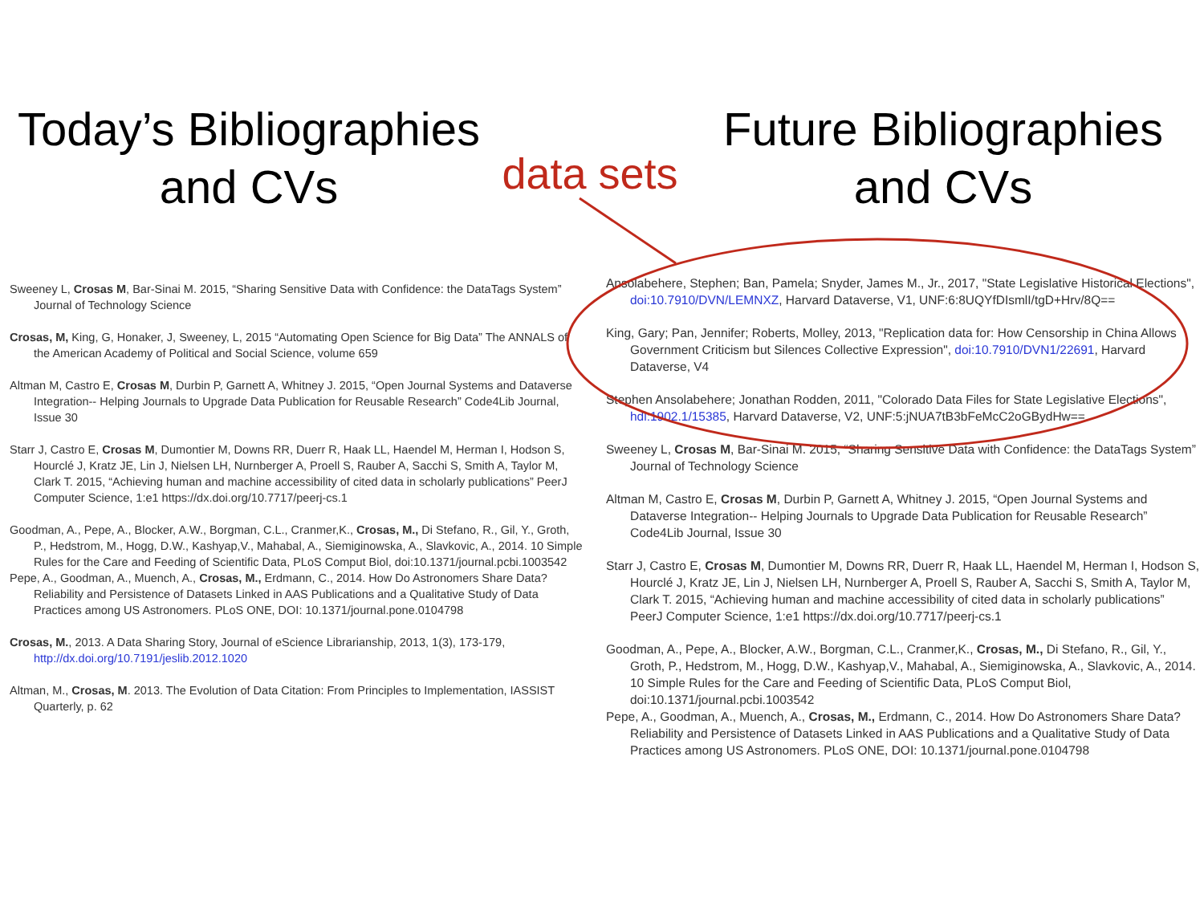Today’s Bibliographies
and CVs
data sets
Future Bibliographies
and CVs
Sweeney L, Crosas M, Bar-Sinai M. 2015, “Sharing Sensitive Data with Confidence: the DataTags System” Journal of Technology Science
Crosas, M, King, G, Honaker, J, Sweeney, L, 2015 “Automating Open Science for Big Data” The ANNALS of the American Academy of Political and Social Science, volume 659
Altman M, Castro E, Crosas M, Durbin P, Garnett A, Whitney J. 2015, “Open Journal Systems and Dataverse Integration-- Helping Journals to Upgrade Data Publication for Reusable Research” Code4Lib Journal, Issue 30
Starr J, Castro E, Crosas M, Dumontier M, Downs RR, Duerr R, Haak LL, Haendel M, Herman I, Hodson S, Hourclé J, Kratz JE, Lin J, Nielsen LH, Nurnberger A, Proell S, Rauber A, Sacchi S, Smith A, Taylor M, Clark T. 2015, “Achieving human and machine accessibility of cited data in scholarly publications” PeerJ Computer Science, 1:e1 https://dx.doi.org/10.7717/peerj-cs.1
Goodman, A., Pepe, A., Blocker, A.W., Borgman, C.L., Cranmer,K., Crosas, M., Di Stefano, R., Gil, Y., Groth, P., Hedstrom, M., Hogg, D.W., Kashyap,V., Mahabal, A., Siemiginowska, A., Slavkovic, A., 2014. 10 Simple Rules for the Care and Feeding of Scientific Data, PLoS Comput Biol, doi:10.1371/journal.pcbi.1003542
Pepe, A., Goodman, A., Muench, A., Crosas, M., Erdmann, C., 2014. How Do Astronomers Share Data? Reliability and Persistence of Datasets Linked in AAS Publications and a Qualitative Study of Data Practices among US Astronomers. PLoS ONE, DOI: 10.1371/journal.pone.0104798
Crosas, M., 2013. A Data Sharing Story, Journal of eScience Librarianship, 2013, 1(3), 173-179, http://dx.doi.org/10.7191/jeslib.2012.1020
Altman, M., Crosas, M. 2013. The Evolution of Data Citation: From Principles to Implementation, IASSIST Quarterly, p. 62
Ansolabehere, Stephen; Ban, Pamela; Snyder, James M., Jr., 2017, "State Legislative Historical Elections", doi:10.7910/DVN/LEMNXZ, Harvard Dataverse, V1, UNF:6:8UQYfDIsmlI/tgD+Hrv/8Q==
King, Gary; Pan, Jennifer; Roberts, Molley, 2013, "Replication data for: How Censorship in China Allows Government Criticism but Silences Collective Expression", doi:10.7910/DVN1/22691, Harvard Dataverse, V4
Stephen Ansolabehere; Jonathan Rodden, 2011, "Colorado Data Files for State Legislative Elections", hdl:1902.1/15385, Harvard Dataverse, V2, UNF:5:jNUA7tB3bFeMcC2oGBydHw==
Sweeney L, Crosas M, Bar-Sinai M. 2015, “Sharing Sensitive Data with Confidence: the DataTags System” Journal of Technology Science
Altman M, Castro E, Crosas M, Durbin P, Garnett A, Whitney J. 2015, “Open Journal Systems and Dataverse Integration-- Helping Journals to Upgrade Data Publication for Reusable Research” Code4Lib Journal, Issue 30
Starr J, Castro E, Crosas M, Dumontier M, Downs RR, Duerr R, Haak LL, Haendel M, Herman I, Hodson S, Hourclé J, Kratz JE, Lin J, Nielsen LH, Nurnberger A, Proell S, Rauber A, Sacchi S, Smith A, Taylor M, Clark T. 2015, “Achieving human and machine accessibility of cited data in scholarly publications” PeerJ Computer Science, 1:e1 https://dx.doi.org/10.7717/peerj-cs.1
Goodman, A., Pepe, A., Blocker, A.W., Borgman, C.L., Cranmer,K., Crosas, M., Di Stefano, R., Gil, Y., Groth, P., Hedstrom, M., Hogg, D.W., Kashyap,V., Mahabal, A., Siemiginowska, A., Slavkovic, A., 2014. 10 Simple Rules for the Care and Feeding of Scientific Data, PLoS Comput Biol, doi:10.1371/journal.pcbi.1003542
Pepe, A., Goodman, A., Muench, A., Crosas, M., Erdmann, C., 2014. How Do Astronomers Share Data? Reliability and Persistence of Datasets Linked in AAS Publications and a Qualitative Study of Data Practices among US Astronomers. PLoS ONE, DOI: 10.1371/journal.pone.0104798